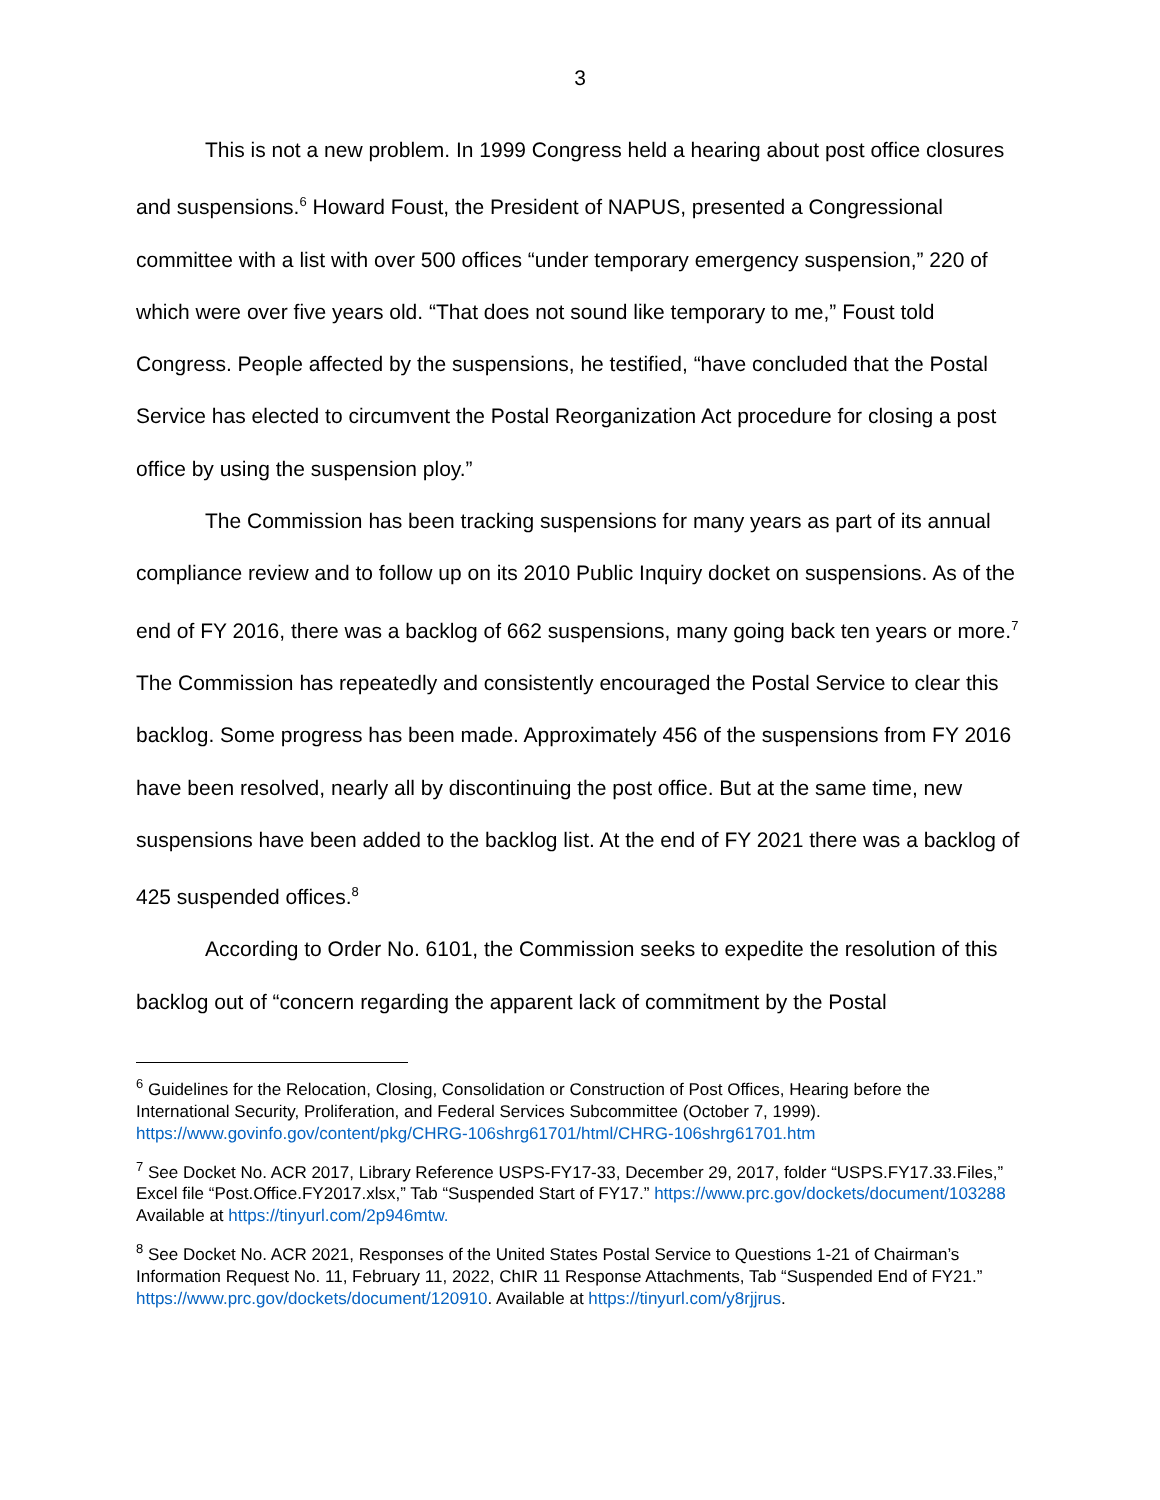3
This is not a new problem. In 1999 Congress held a hearing about post office closures and suspensions.<sup>6</sup> Howard Foust, the President of NAPUS, presented a Congressional committee with a list with over 500 offices “under temporary emergency suspension,” 220 of which were over five years old. “That does not sound like temporary to me,” Foust told Congress. People affected by the suspensions, he testified, “have concluded that the Postal Service has elected to circumvent the Postal Reorganization Act procedure for closing a post office by using the suspension ploy.”
The Commission has been tracking suspensions for many years as part of its annual compliance review and to follow up on its 2010 Public Inquiry docket on suspensions. As of the end of FY 2016, there was a backlog of 662 suspensions, many going back ten years or more.<sup>7</sup> The Commission has repeatedly and consistently encouraged the Postal Service to clear this backlog. Some progress has been made. Approximately 456 of the suspensions from FY 2016 have been resolved, nearly all by discontinuing the post office. But at the same time, new suspensions have been added to the backlog list. At the end of FY 2021 there was a backlog of 425 suspended offices.<sup>8</sup>
According to Order No. 6101, the Commission seeks to expedite the resolution of this backlog out of “concern regarding the apparent lack of commitment by the Postal
<sup>6</sup> Guidelines for the Relocation, Closing, Consolidation or Construction of Post Offices, Hearing before the International Security, Proliferation, and Federal Services Subcommittee (October 7, 1999). https://www.govinfo.gov/content/pkg/CHRG-106shrg61701/html/CHRG-106shrg61701.htm
<sup>7</sup> See Docket No. ACR 2017, Library Reference USPS-FY17-33, December 29, 2017, folder “USPS.FY17.33.Files,” Excel file “Post.Office.FY2017.xlsx,” Tab “Suspended Start of FY17.” https://www.prc.gov/dockets/document/103288 Available at https://tinyurl.com/2p946mtw.
<sup>8</sup> See Docket No. ACR 2021, Responses of the United States Postal Service to Questions 1-21 of Chairman’s Information Request No. 11, February 11, 2022, ChIR 11 Response Attachments, Tab “Suspended End of FY21.” https://www.prc.gov/dockets/document/120910. Available at https://tinyurl.com/y8rjjrus.